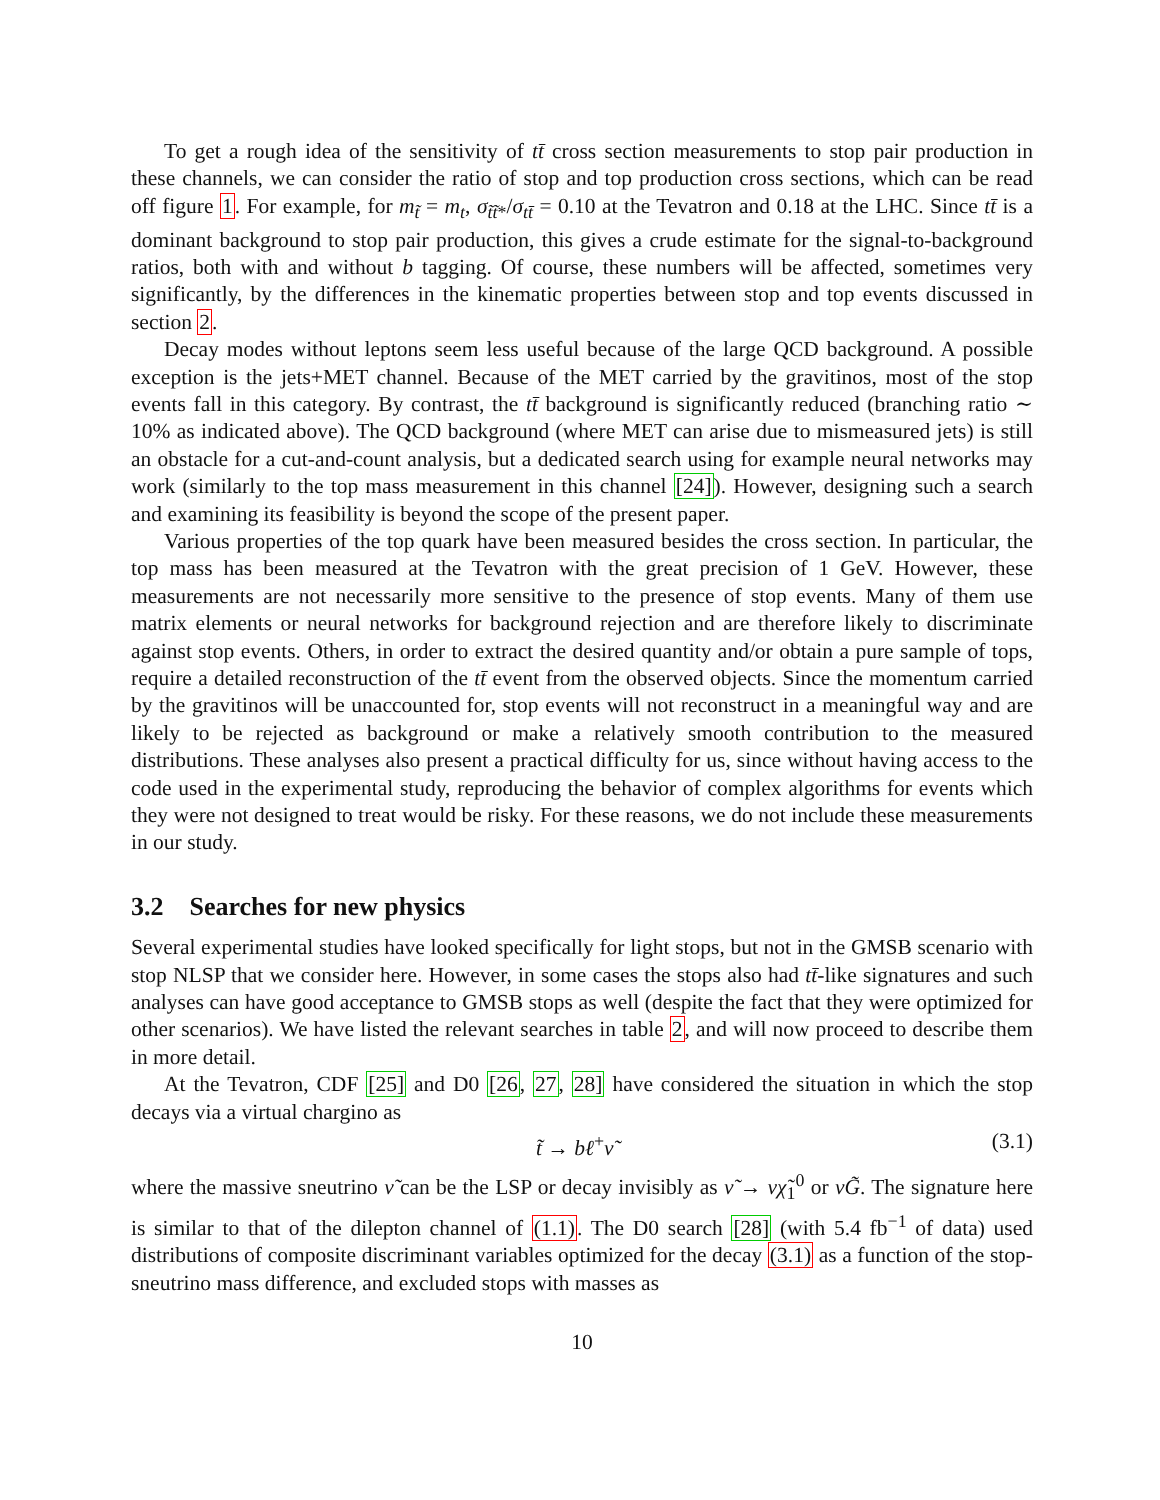To get a rough idea of the sensitivity of tt̄ cross section measurements to stop pair production in these channels, we can consider the ratio of stop and top production cross sections, which can be read off figure 1. For example, for m<sub>t̃</sub> = m<sub>t</sub>, σ<sub>t̃t̃*</sub>/σ<sub>tt̄</sub> = 0.10 at the Tevatron and 0.18 at the LHC. Since tt̄ is a dominant background to stop pair production, this gives a crude estimate for the signal-to-background ratios, both with and without b tagging. Of course, these numbers will be affected, sometimes very significantly, by the differences in the kinematic properties between stop and top events discussed in section 2.
Decay modes without leptons seem less useful because of the large QCD background. A possible exception is the jets+MET channel. Because of the MET carried by the gravitinos, most of the stop events fall in this category. By contrast, the tt̄ background is significantly reduced (branching ratio ∼ 10% as indicated above). The QCD background (where MET can arise due to mismeasured jets) is still an obstacle for a cut-and-count analysis, but a dedicated search using for example neural networks may work (similarly to the top mass measurement in this channel [24]). However, designing such a search and examining its feasibility is beyond the scope of the present paper.
Various properties of the top quark have been measured besides the cross section. In particular, the top mass has been measured at the Tevatron with the great precision of 1 GeV. However, these measurements are not necessarily more sensitive to the presence of stop events. Many of them use matrix elements or neural networks for background rejection and are therefore likely to discriminate against stop events. Others, in order to extract the desired quantity and/or obtain a pure sample of tops, require a detailed reconstruction of the tt̄ event from the observed objects. Since the momentum carried by the gravitinos will be unaccounted for, stop events will not reconstruct in a meaningful way and are likely to be rejected as background or make a relatively smooth contribution to the measured distributions. These analyses also present a practical difficulty for us, since without having access to the code used in the experimental study, reproducing the behavior of complex algorithms for events which they were not designed to treat would be risky. For these reasons, we do not include these measurements in our study.
3.2 Searches for new physics
Several experimental studies have looked specifically for light stops, but not in the GMSB scenario with stop NLSP that we consider here. However, in some cases the stops also had tt̄-like signatures and such analyses can have good acceptance to GMSB stops as well (despite the fact that they were optimized for other scenarios). We have listed the relevant searches in table 2, and will now proceed to describe them in more detail.
At the Tevatron, CDF [25] and D0 [26, 27, 28] have considered the situation in which the stop decays via a virtual chargino as
t̃ → bℓ<sup>+</sup>ν̃ (3.1)
where the massive sneutrino ν̃ can be the LSP or decay invisibly as ν̃ → νχ̃<sub>1</sub><sup>0</sup> or νG̃. The signature here is similar to that of the dilepton channel of (1.1). The D0 search [28] (with 5.4 fb<sup>−1</sup> of data) used distributions of composite discriminant variables optimized for the decay (3.1) as a function of the stop-sneutrino mass difference, and excluded stops with masses as
10